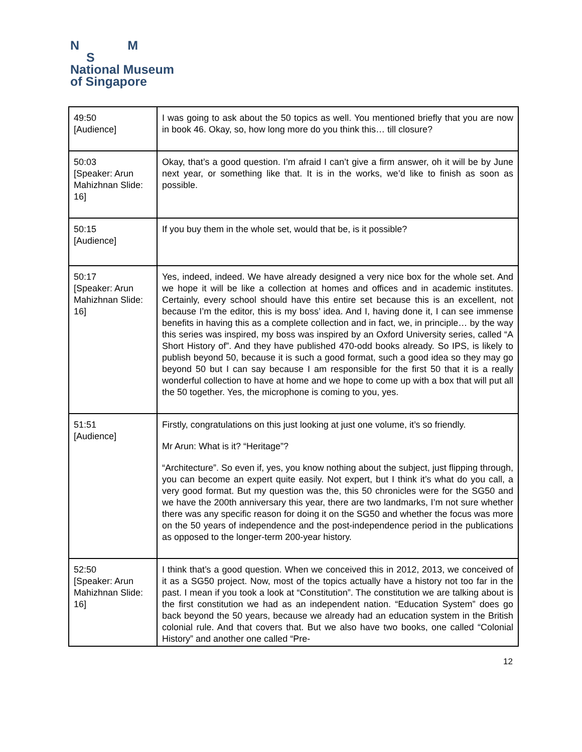N M
S
National Museum
of Singapore
| 49:50 [Audience] | I was going to ask about the 50 topics as well. You mentioned briefly that you are now in book 46. Okay, so, how long more do you think this… till closure? |
| 50:03 [Speaker: Arun Mahizhnan Slide: 16] | Okay, that’s a good question. I’m afraid I can’t give a firm answer, oh it will be by June next year, or something like that. It is in the works, we’d like to finish as soon as possible. |
| 50:15 [Audience] | If you buy them in the whole set, would that be, is it possible? |
| 50:17 [Speaker: Arun Mahizhnan Slide: 16] | Yes, indeed, indeed. We have already designed a very nice box for the whole set. And we hope it will be like a collection at homes and offices and in academic institutes. Certainly, every school should have this entire set because this is an excellent, not because I’m the editor, this is my boss’ idea. And I, having done it, I can see immense benefits in having this as a complete collection and in fact, we, in principle… by the way this series was inspired, my boss was inspired by an Oxford University series, called “A Short History of”. And they have published 470-odd books already. So IPS, is likely to publish beyond 50, because it is such a good format, such a good idea so they may go beyond 50 but I can say because I am responsible for the first 50 that it is a really wonderful collection to have at home and we hope to come up with a box that will put all the 50 together. Yes, the microphone is coming to you, yes. |
| 51:51 [Audience] | Firstly, congratulations on this just looking at just one volume, it’s so friendly. Mr Arun: What is it? “Heritage”? “Architecture”. So even if, yes, you know nothing about the subject, just flipping through, you can become an expert quite easily. Not expert, but I think it’s what do you call, a very good format. But my question was the, this 50 chronicles were for the SG50 and we have the 200th anniversary this year, there are two landmarks, I’m not sure whether there was any specific reason for doing it on the SG50 and whether the focus was more on the 50 years of independence and the post-independence period in the publications as opposed to the longer-term 200-year history. |
| 52:50 [Speaker: Arun Mahizhnan Slide: 16] | I think that’s a good question. When we conceived this in 2012, 2013, we conceived of it as a SG50 project. Now, most of the topics actually have a history not too far in the past. I mean if you took a look at “Constitution”. The constitution we are talking about is the first constitution we had as an independent nation. “Education System” does go back beyond the 50 years, because we already had an education system in the British colonial rule. And that covers that. But we also have two books, one called “Colonial History” and another one called “Pre- |
12